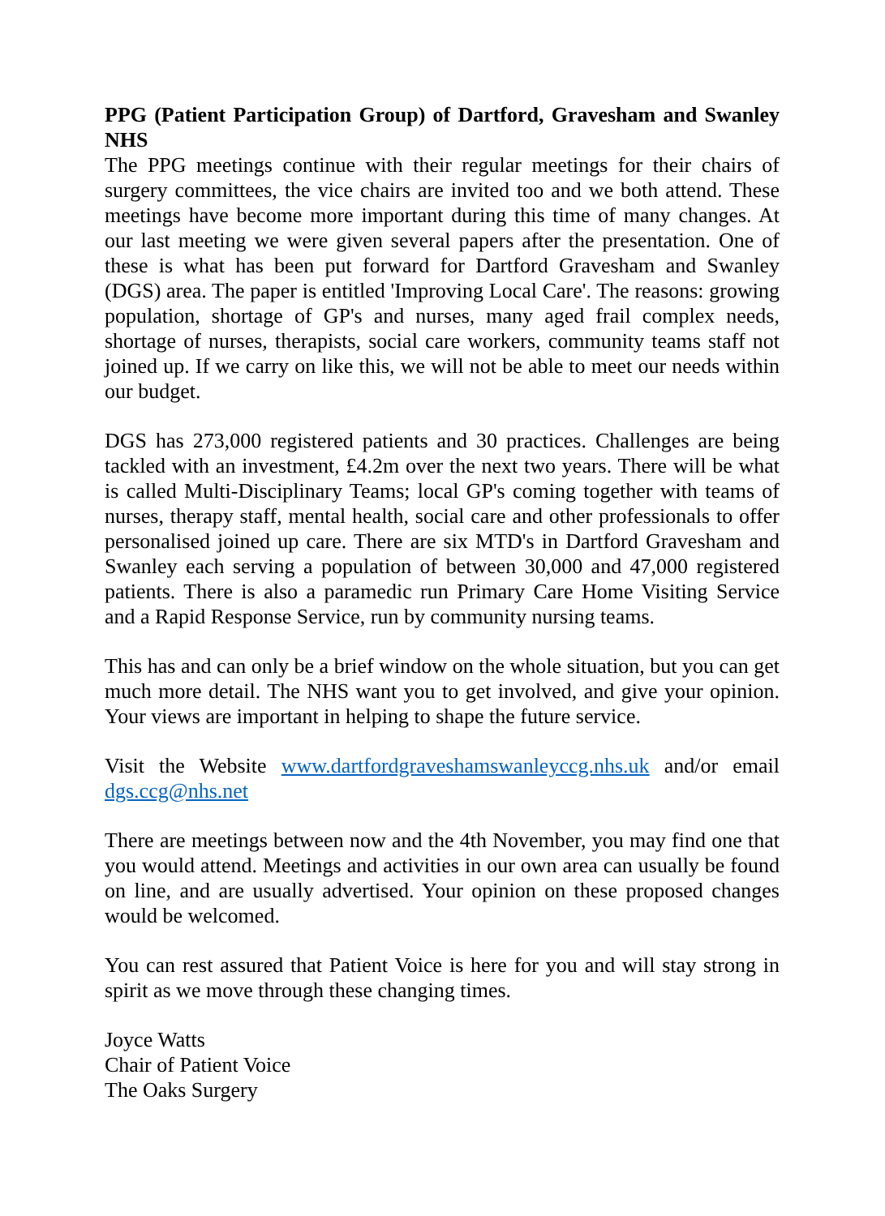PPG (Patient Participation Group) of Dartford, Gravesham and Swanley NHS
The PPG meetings continue with their regular meetings for their chairs of surgery committees, the vice chairs are invited too and we both attend. These meetings have become more important during this time of many changes. At our last meeting we were given several papers after the presentation. One of these is what has been put forward for Dartford Gravesham and Swanley (DGS) area. The paper is entitled 'Improving Local Care'. The reasons: growing population, shortage of GP's and nurses, many aged frail complex needs, shortage of nurses, therapists, social care workers, community teams staff not joined up. If we carry on like this, we will not be able to meet our needs within our budget.
DGS has 273,000 registered patients and 30 practices. Challenges are being tackled with an investment, £4.2m over the next two years. There will be what is called Multi-Disciplinary Teams; local GP's coming together with teams of nurses, therapy staff, mental health, social care and other professionals to offer personalised joined up care. There are six MTD's in Dartford Gravesham and Swanley each serving a population of between 30,000 and 47,000 registered patients. There is also a paramedic run Primary Care Home Visiting Service and a Rapid Response Service, run by community nursing teams.
This has and can only be a brief window on the whole situation, but you can get much more detail. The NHS want you to get involved, and give your opinion. Your views are important in helping to shape the future service.
Visit the Website www.dartfordgraveshamswanleyccg.nhs.uk and/or email dgs.ccg@nhs.net
There are meetings between now and the 4th November, you may find one that you would attend. Meetings and activities in our own area can usually be found on line, and are usually advertised. Your opinion on these proposed changes would be welcomed.
You can rest assured that Patient Voice is here for you and will stay strong in spirit as we move through these changing times.
Joyce Watts
Chair of Patient Voice
The Oaks Surgery